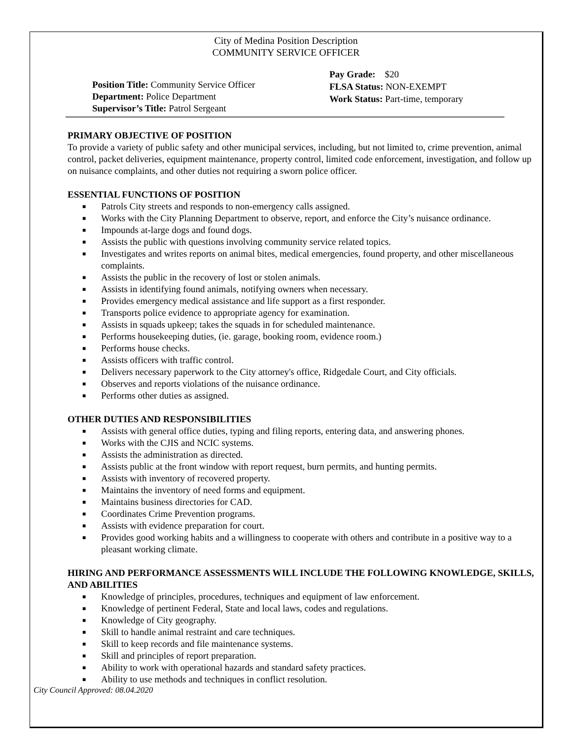City of Medina Position Description
COMMUNITY SERVICE OFFICER
Position Title: Community Service Officer
Department: Police Department
Supervisor’s Title: Patrol Sergeant
Pay Grade: $20
FLSA Status: NON-EXEMPT
Work Status: Part-time, temporary
PRIMARY OBJECTIVE OF POSITION
To provide a variety of public safety and other municipal services, including, but not limited to, crime prevention, animal control, packet deliveries, equipment maintenance, property control, limited code enforcement, investigation, and follow up on nuisance complaints, and other duties not requiring a sworn police officer.
ESSENTIAL FUNCTIONS OF POSITION
■ Patrols City streets and responds to non-emergency calls assigned.
■ Works with the City Planning Department to observe, report, and enforce the City’s nuisance ordinance.
■ Impounds at-large dogs and found dogs.
■ Assists the public with questions involving community service related topics.
■ Investigates and writes reports on animal bites, medical emergencies, found property, and other miscellaneous complaints.
■ Assists the public in the recovery of lost or stolen animals.
■ Assists in identifying found animals, notifying owners when necessary.
■ Provides emergency medical assistance and life support as a first responder.
■ Transports police evidence to appropriate agency for examination.
■ Assists in squads upkeep; takes the squads in for scheduled maintenance.
■ Performs housekeeping duties, (ie. garage, booking room, evidence room.)
■ Performs house checks.
■ Assists officers with traffic control.
■ Delivers necessary paperwork to the City attorney's office, Ridgedale Court, and City officials.
■ Observes and reports violations of the nuisance ordinance.
■ Performs other duties as assigned.
OTHER DUTIES AND RESPONSIBILITIES
■ Assists with general office duties, typing and filing reports, entering data, and answering phones.
■ Works with the CJIS and NCIC systems.
■ Assists the administration as directed.
■ Assists public at the front window with report request, burn permits, and hunting permits.
■ Assists with inventory of recovered property.
■ Maintains the inventory of need forms and equipment.
■ Maintains business directories for CAD.
■ Coordinates Crime Prevention programs.
■ Assists with evidence preparation for court.
■ Provides good working habits and a willingness to cooperate with others and contribute in a positive way to a pleasant working climate.
HIRING AND PERFORMANCE ASSESSMENTS WILL INCLUDE THE FOLLOWING KNOWLEDGE, SKILLS, AND ABILITIES
■ Knowledge of principles, procedures, techniques and equipment of law enforcement.
■ Knowledge of pertinent Federal, State and local laws, codes and regulations.
■ Knowledge of City geography.
■ Skill to handle animal restraint and care techniques.
■ Skill to keep records and file maintenance systems.
■ Skill and principles of report preparation.
■ Ability to work with operational hazards and standard safety practices.
■ Ability to use methods and techniques in conflict resolution.
City Council Approved: 08.04.2020